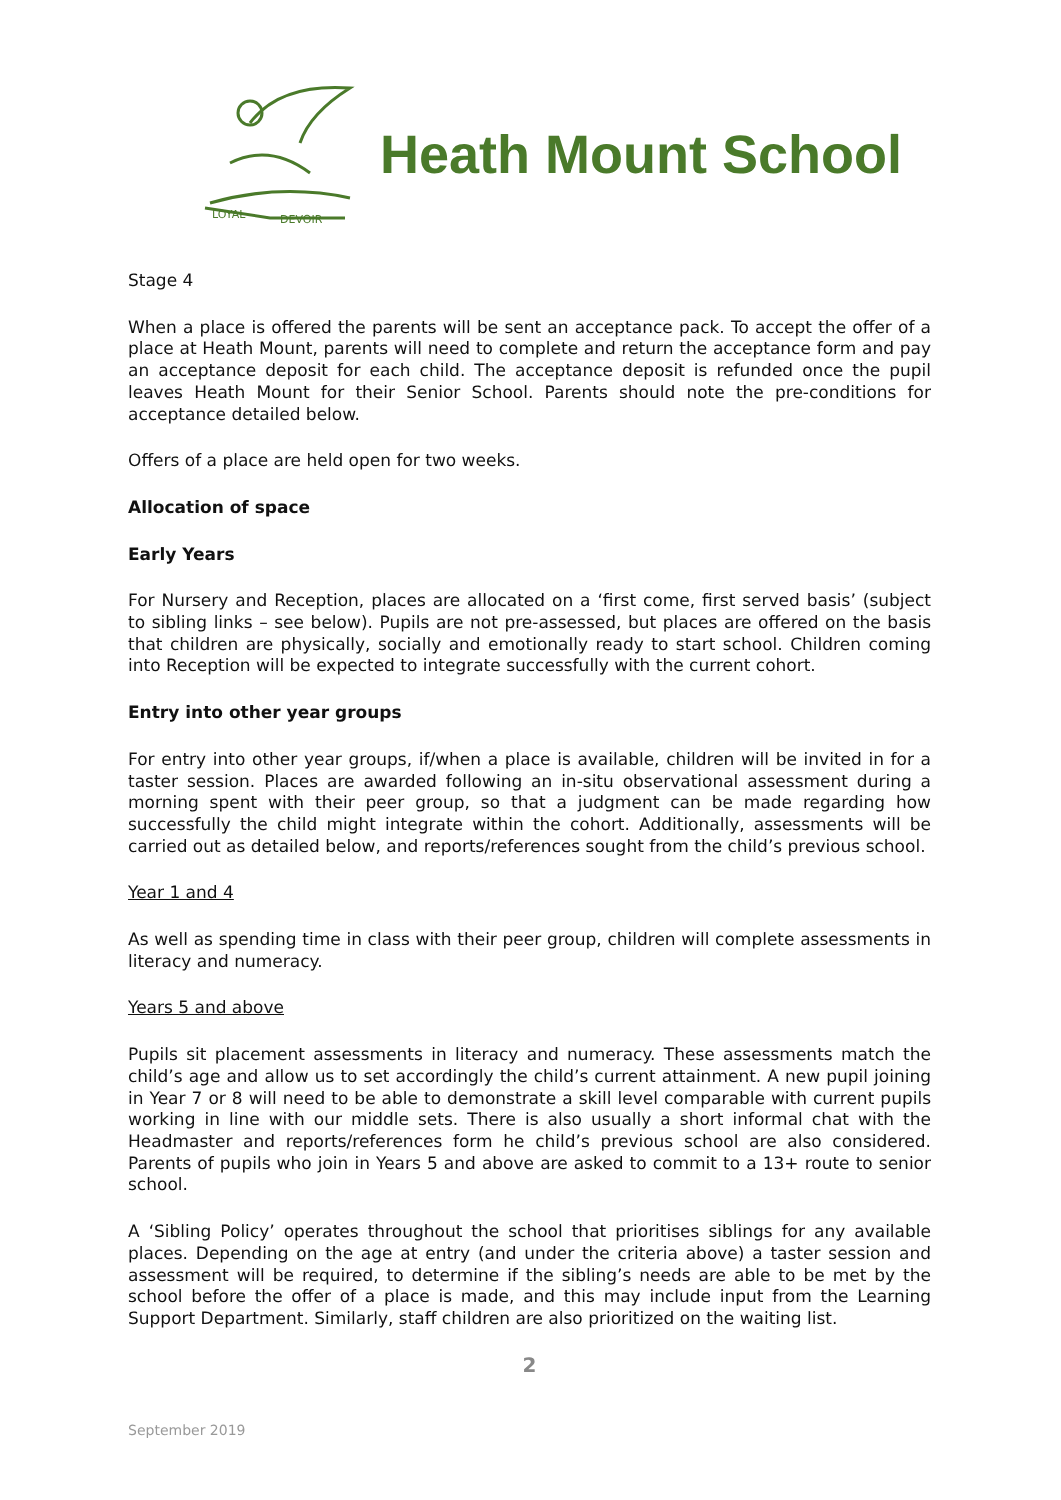LOYAL
DEVOIR
Heath Mount School
Stage 4
When a place is offered the parents will be sent an acceptance pack. To accept the offer of a place at Heath Mount, parents will need to complete and return the acceptance form and pay an acceptance deposit for each child. The acceptance deposit is refunded once the pupil leaves Heath Mount for their Senior School. Parents should note the pre-conditions for acceptance detailed below.
Offers of a place are held open for two weeks.
Allocation of space
Early Years
For Nursery and Reception, places are allocated on a ‘first come, first served basis’ (subject to sibling links – see below). Pupils are not pre-assessed, but places are offered on the basis that children are physically, socially and emotionally ready to start school. Children coming into Reception will be expected to integrate successfully with the current cohort.
Entry into other year groups
For entry into other year groups, if/when a place is available, children will be invited in for a taster session. Places are awarded following an in-situ observational assessment during a morning spent with their peer group, so that a judgment can be made regarding how successfully the child might integrate within the cohort. Additionally, assessments will be carried out as detailed below, and reports/references sought from the child’s previous school.
Year 1 and 4
As well as spending time in class with their peer group, children will complete assessments in literacy and numeracy.
Years 5 and above
Pupils sit placement assessments in literacy and numeracy. These assessments match the child’s age and allow us to set accordingly the child’s current attainment. A new pupil joining in Year 7 or 8 will need to be able to demonstrate a skill level comparable with current pupils working in line with our middle sets. There is also usually a short informal chat with the Headmaster and reports/references form he child’s previous school are also considered. Parents of pupils who join in Years 5 and above are asked to commit to a 13+ route to senior school.
A ‘Sibling Policy’ operates throughout the school that prioritises siblings for any available places. Depending on the age at entry (and under the criteria above) a taster session and assessment will be required, to determine if the sibling’s needs are able to be met by the school before the offer of a place is made, and this may include input from the Learning Support Department. Similarly, staff children are also prioritized on the waiting list.
2
September 2019